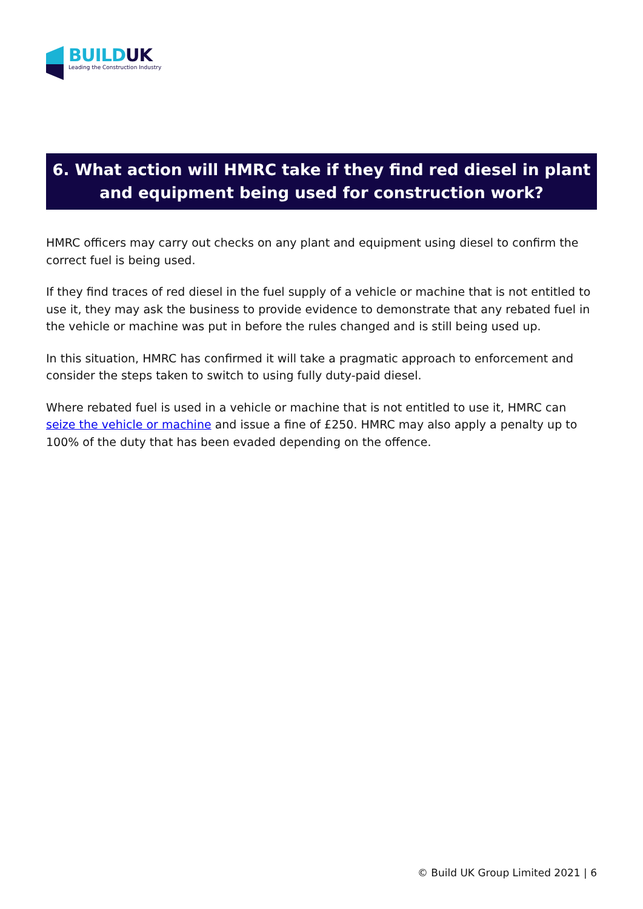BUILDUK
Leading the Construction Industry
6. What action will HMRC take if they find red diesel in plant and equipment being used for construction work?
HMRC officers may carry out checks on any plant and equipment using diesel to confirm the correct fuel is being used.
If they find traces of red diesel in the fuel supply of a vehicle or machine that is not entitled to use it, they may ask the business to provide evidence to demonstrate that any rebated fuel in the vehicle or machine was put in before the rules changed and is still being used up.
In this situation, HMRC has confirmed it will take a pragmatic approach to enforcement and consider the steps taken to switch to using fully duty-paid diesel.
Where rebated fuel is used in a vehicle or machine that is not entitled to use it, HMRC can seize the vehicle or machine and issue a fine of £250. HMRC may also apply a penalty up to 100% of the duty that has been evaded depending on the offence.
© Build UK Group Limited 2021 | 6